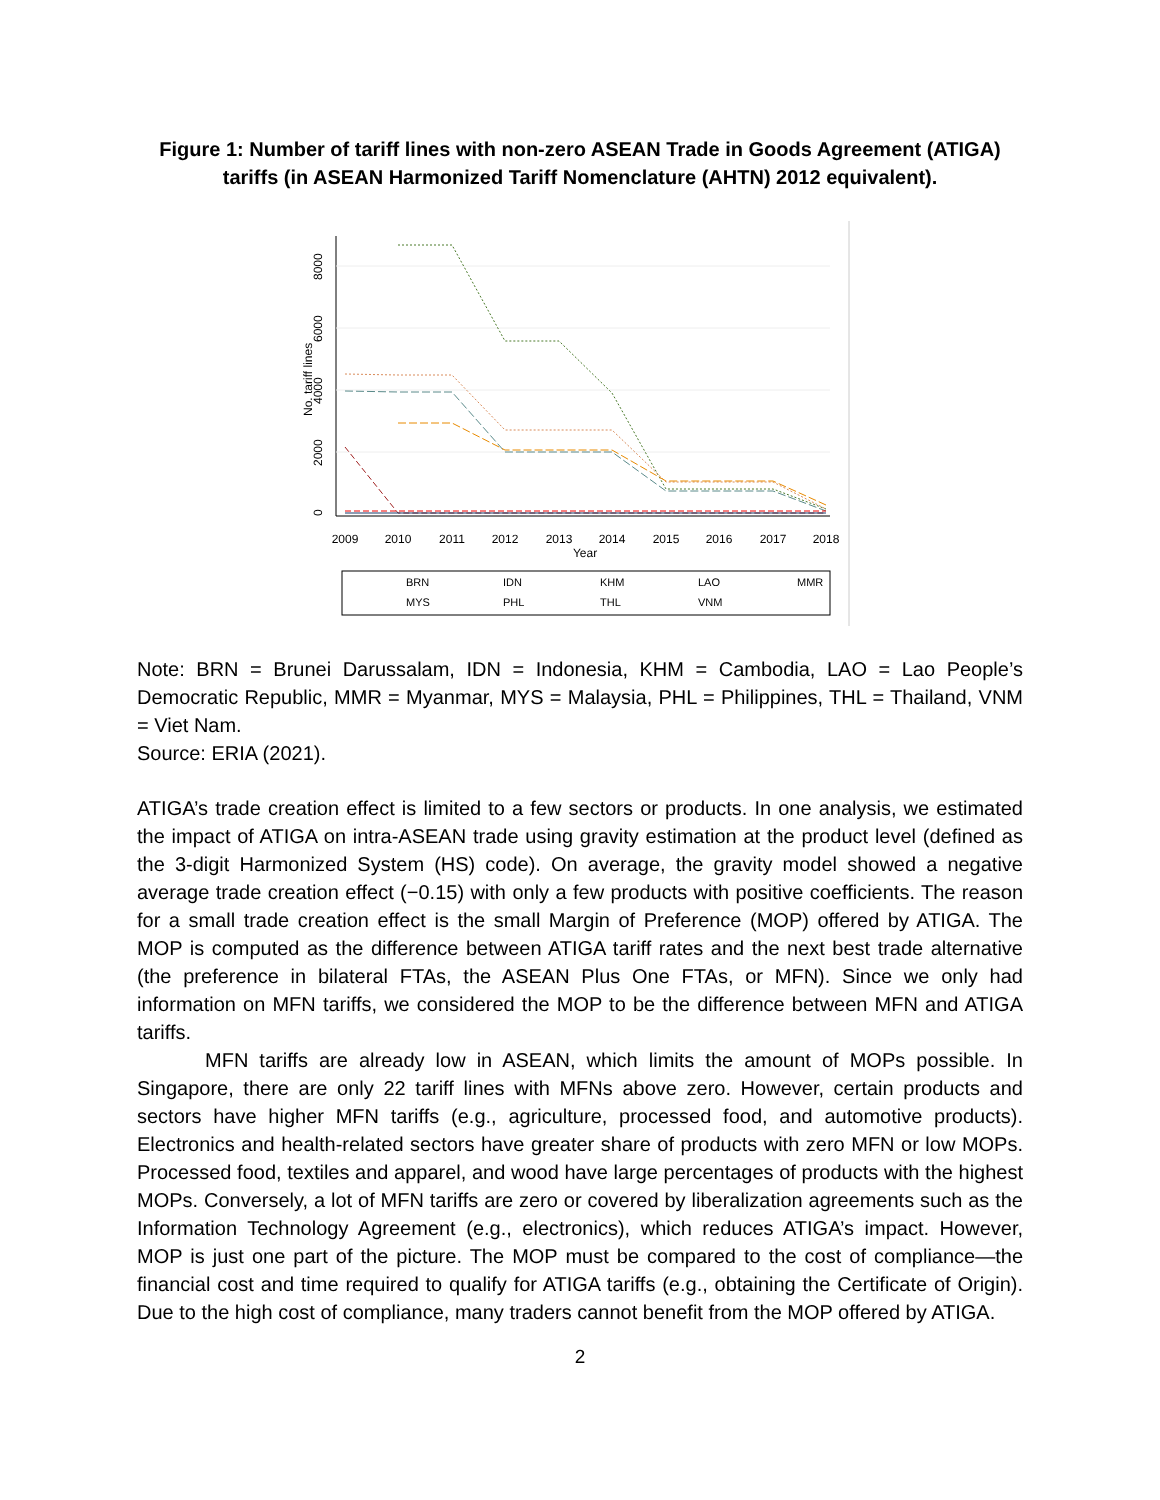Figure 1: Number of tariff lines with non-zero ASEAN Trade in Goods Agreement (ATIGA) tariffs (in ASEAN Harmonized Tariff Nomenclature (AHTN) 2012 equivalent).
0
2000
4000
6000
8000
No. tariff lines
2009
2010
2011
2012
2013
2014
2015
2016
2017
2018
Year
BRN
IDN
KHM
LAO
MMR
MYS
PHL
THL
VNM
Note: BRN = Brunei Darussalam, IDN = Indonesia, KHM = Cambodia, LAO = Lao People’s Democratic Republic, MMR = Myanmar, MYS = Malaysia, PHL = Philippines, THL = Thailand, VNM = Viet Nam.
Source: ERIA (2021).
ATIGA’s trade creation effect is limited to a few sectors or products. In one analysis, we estimated the impact of ATIGA on intra-ASEAN trade using gravity estimation at the product level (defined as the 3-digit Harmonized System (HS) code). On average, the gravity model showed a negative average trade creation effect (−0.15) with only a few products with positive coefficients. The reason for a small trade creation effect is the small Margin of Preference (MOP) offered by ATIGA. The MOP is computed as the difference between ATIGA tariff rates and the next best trade alternative (the preference in bilateral FTAs, the ASEAN Plus One FTAs, or MFN). Since we only had information on MFN tariffs, we considered the MOP to be the difference between MFN and ATIGA tariffs.
MFN tariffs are already low in ASEAN, which limits the amount of MOPs possible. In Singapore, there are only 22 tariff lines with MFNs above zero. However, certain products and sectors have higher MFN tariffs (e.g., agriculture, processed food, and automotive products). Electronics and health-related sectors have greater share of products with zero MFN or low MOPs. Processed food, textiles and apparel, and wood have large percentages of products with the highest MOPs. Conversely, a lot of MFN tariffs are zero or covered by liberalization agreements such as the Information Technology Agreement (e.g., electronics), which reduces ATIGA’s impact. However, MOP is just one part of the picture. The MOP must be compared to the cost of compliance—the financial cost and time required to qualify for ATIGA tariffs (e.g., obtaining the Certificate of Origin). Due to the high cost of compliance, many traders cannot benefit from the MOP offered by ATIGA.
2